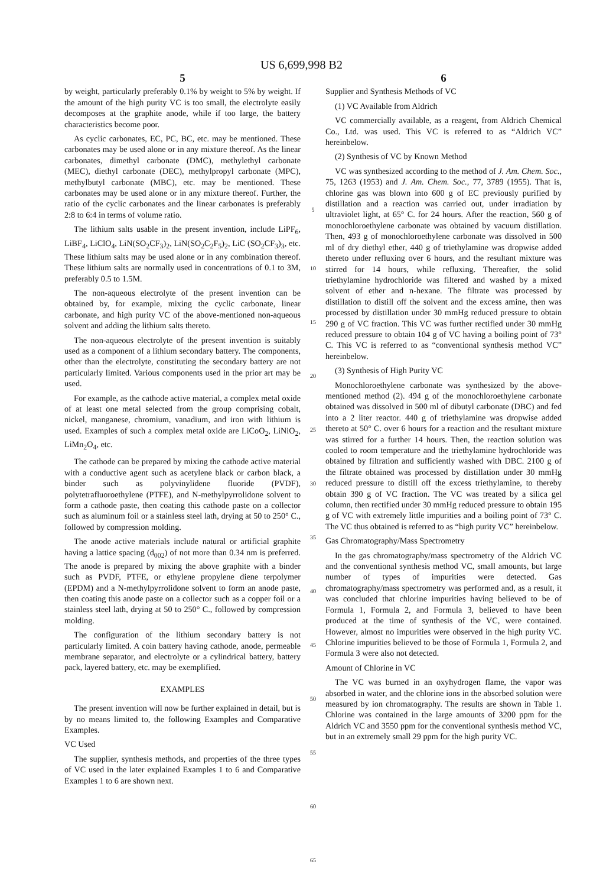US 6,699,998 B2
5
by weight, particularly preferably 0.1% by weight to 5% by weight. If the amount of the high purity VC is too small, the electrolyte easily decomposes at the graphite anode, while if too large, the battery characteristics become poor.
As cyclic carbonates, EC, PC, BC, etc. may be mentioned. These carbonates may be used alone or in any mixture thereof. As the linear carbonates, dimethyl carbonate (DMC), methylethyl carbonate (MEC), diethyl carbonate (DEC), methylpropyl carbonate (MPC), methylbutyl carbonate (MBC), etc. may be mentioned. These carbonates may be used alone or in any mixture thereof. Further, the ratio of the cyclic carbonates and the linear carbonates is preferably 2:8 to 6:4 in terms of volume ratio.
The lithium salts usable in the present invention, include LiPF<sub>6</sub>, LiBF<sub>4</sub>, LiClO<sub>4</sub>, LiN(SO<sub>2</sub>CF<sub>3</sub>)<sub>2</sub>, LiN(SO<sub>2</sub>C<sub>2</sub>F<sub>5</sub>)<sub>2</sub>, LiC (SO<sub>2</sub>CF<sub>3</sub>)<sub>3</sub>, etc. These lithium salts may be used alone or in any combination thereof. These lithium salts are normally used in concentrations of 0.1 to 3M, preferably 0.5 to 1.5M.
The non-aqueous electrolyte of the present invention can be obtained by, for example, mixing the cyclic carbonate, linear carbonate, and high purity VC of the above-mentioned non-aqueous solvent and adding the lithium salts thereto.
The non-aqueous electrolyte of the present invention is suitably used as a component of a lithium secondary battery. The components, other than the electrolyte, constituting the secondary battery are not particularly limited. Various components used in the prior art may be used.
For example, as the cathode active material, a complex metal oxide of at least one metal selected from the group comprising cobalt, nickel, manganese, chromium, vanadium, and iron with lithium is used. Examples of such a complex metal oxide are LiCoO<sub>2</sub>, LiNiO<sub>2</sub>, LiMn<sub>2</sub>O<sub>4</sub>, etc.
The cathode can be prepared by mixing the cathode active material with a conductive agent such as acetylene black or carbon black, a binder such as polyvinylidene fluoride (PVDF), polytetrafluoroethylene (PTFE), and N-methylpyrrolidone solvent to form a cathode paste, then coating this cathode paste on a collector such as aluminum foil or a stainless steel lath, drying at 50 to 250° C., followed by compression molding.
The anode active materials include natural or artificial graphite having a lattice spacing (d<sub>002</sub>) of not more than 0.34 nm is preferred. The anode is prepared by mixing the above graphite with a binder such as PVDF, PTFE, or ethylene propylene diene terpolymer (EPDM) and a N-methylpyrrolidone solvent to form an anode paste, then coating this anode paste on a collector such as a copper foil or a stainless steel lath, drying at 50 to 250° C., followed by compression molding.
The configuration of the lithium secondary battery is not particularly limited. A coin battery having cathode, anode, permeable membrane separator, and electrolyte or a cylindrical battery, battery pack, layered battery, etc. may be exemplified.
EXAMPLES
The present invention will now be further explained in detail, but is by no means limited to, the following Examples and Comparative Examples.
VC Used
The supplier, synthesis methods, and properties of the three types of VC used in the later explained Examples 1 to 6 and Comparative Examples 1 to 6 are shown next.
5
10
15
20
25
30
35
40
45
50
55
60
65
6
Supplier and Synthesis Methods of VC
(1) VC Available from Aldrich
VC commercially available, as a reagent, from Aldrich Chemical Co., Ltd. was used. This VC is referred to as “Aldrich VC” hereinbelow.
(2) Synthesis of VC by Known Method
VC was synthesized according to the method of J. Am. Chem. Soc., 75, 1263 (1953) and J. Am. Chem. Soc., 77, 3789 (1955). That is, chlorine gas was blown into 600 g of EC previously purified by distillation and a reaction was carried out, under irradiation by ultraviolet light, at 65° C. for 24 hours. After the reaction, 560 g of monochloroethylene carbonate was obtained by vacuum distillation. Then, 493 g of monochloroethylene carbonate was dissolved in 500 ml of dry diethyl ether, 440 g of triethylamine was dropwise added thereto under refluxing over 6 hours, and the resultant mixture was stirred for 14 hours, while refluxing. Thereafter, the solid triethylamine hydrochloride was filtered and washed by a mixed solvent of ether and n-hexane. The filtrate was processed by distillation to distill off the solvent and the excess amine, then was processed by distillation under 30 mmHg reduced pressure to obtain 290 g of VC fraction. This VC was further rectified under 30 mmHg reduced pressure to obtain 104 g of VC having a boiling point of 73° C. This VC is referred to as “conventional synthesis method VC” hereinbelow.
(3) Synthesis of High Purity VC
Monochloroethylene carbonate was synthesized by the above-mentioned method (2). 494 g of the monochloroethylene carbonate obtained was dissolved in 500 ml of dibutyl carbonate (DBC) and fed into a 2 liter reactor. 440 g of triethylamine was dropwise added thereto at 50° C. over 6 hours for a reaction and the resultant mixture was stirred for a further 14 hours. Then, the reaction solution was cooled to room temperature and the triethylamine hydrochloride was obtained by filtration and sufficiently washed with DBC. 2100 g of the filtrate obtained was processed by distillation under 30 mmHg reduced pressure to distill off the excess triethylamine, to thereby obtain 390 g of VC fraction. The VC was treated by a silica gel column, then rectified under 30 mmHg reduced pressure to obtain 195 g of VC with extremely little impurities and a boiling point of 73° C. The VC thus obtained is referred to as “high purity VC” hereinbelow.
Gas Chromatography/Mass Spectrometry
In the gas chromatography/mass spectrometry of the Aldrich VC and the conventional synthesis method VC, small amounts, but large number of types of impurities were detected. Gas chromatography/mass spectrometry was performed and, as a result, it was concluded that chlorine impurities having believed to be of Formula 1, Formula 2, and Formula 3, believed to have been produced at the time of synthesis of the VC, were contained. However, almost no impurities were observed in the high purity VC. Chlorine impurities believed to be those of Formula 1, Formula 2, and Formula 3 were also not detected.
Amount of Chlorine in VC
The VC was burned in an oxyhydrogen flame, the vapor was absorbed in water, and the chlorine ions in the absorbed solution were measured by ion chromatography. The results are shown in Table 1. Chlorine was contained in the large amounts of 3200 ppm for the Aldrich VC and 3550 ppm for the conventional synthesis method VC, but in an extremely small 29 ppm for the high purity VC.